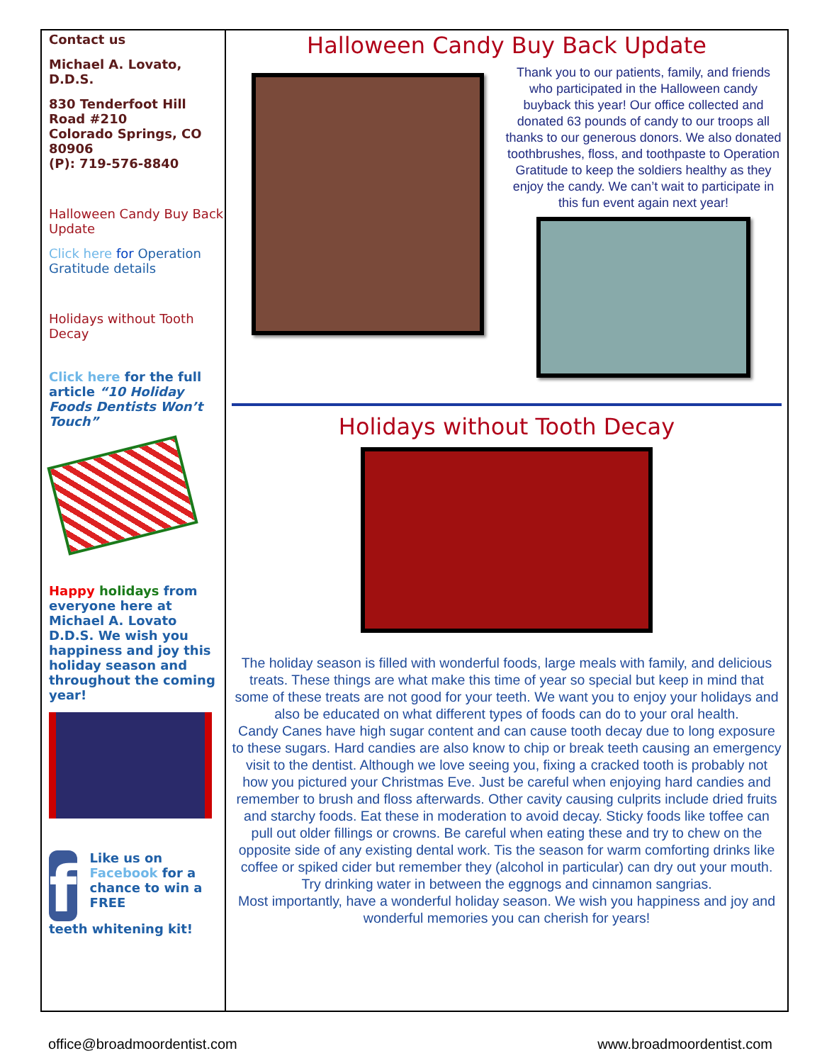Contact us
Michael A. Lovato, D.D.S.
830 Tenderfoot Hill Road #210
Colorado Springs, CO 80906
(P): 719-576-8840
Halloween Candy Buy Back Update
Click here for Operation Gratitude details
Holidays without Tooth Decay
Click here for the full article “10 Holiday Foods Dentists Won’t Touch”
Happy holidays from everyone here at Michael A. Lovato D.D.S. We wish you happiness and joy this holiday season and throughout the coming year!
f
Like us on Facebook for a chance to win a FREE
teeth whitening kit!
Halloween Candy Buy Back Update
Thank you to our patients, family, and friends who participated in the Halloween candy buyback this year! Our office collected and donated 63 pounds of candy to our troops all thanks to our generous donors. We also donated toothbrushes, floss, and toothpaste to Operation Gratitude to keep the soldiers healthy as they enjoy the candy. We can’t wait to participate in this fun event again next year!
Holidays without Tooth Decay
The holiday season is filled with wonderful foods, large meals with family, and delicious treats. These things are what make this time of year so special but keep in mind that some of these treats are not good for your teeth. We want you to enjoy your holidays and also be educated on what different types of foods can do to your oral health.
Candy Canes have high sugar content and can cause tooth decay due to long exposure to these sugars. Hard candies are also know to chip or break teeth causing an emergency visit to the dentist. Although we love seeing you, fixing a cracked tooth is probably not how you pictured your Christmas Eve. Just be careful when enjoying hard candies and remember to brush and floss afterwards. Other cavity causing culprits include dried fruits and starchy foods. Eat these in moderation to avoid decay. Sticky foods like toffee can pull out older fillings or crowns. Be careful when eating these and try to chew on the opposite side of any existing dental work. Tis the season for warm comforting drinks like coffee or spiked cider but remember they (alcohol in particular) can dry out your mouth. Try drinking water in between the eggnogs and cinnamon sangrias.
Most importantly, have a wonderful holiday season. We wish you happiness and joy and wonderful memories you can cherish for years!
office@broadmoordentist.com www.broadmoordentist.com